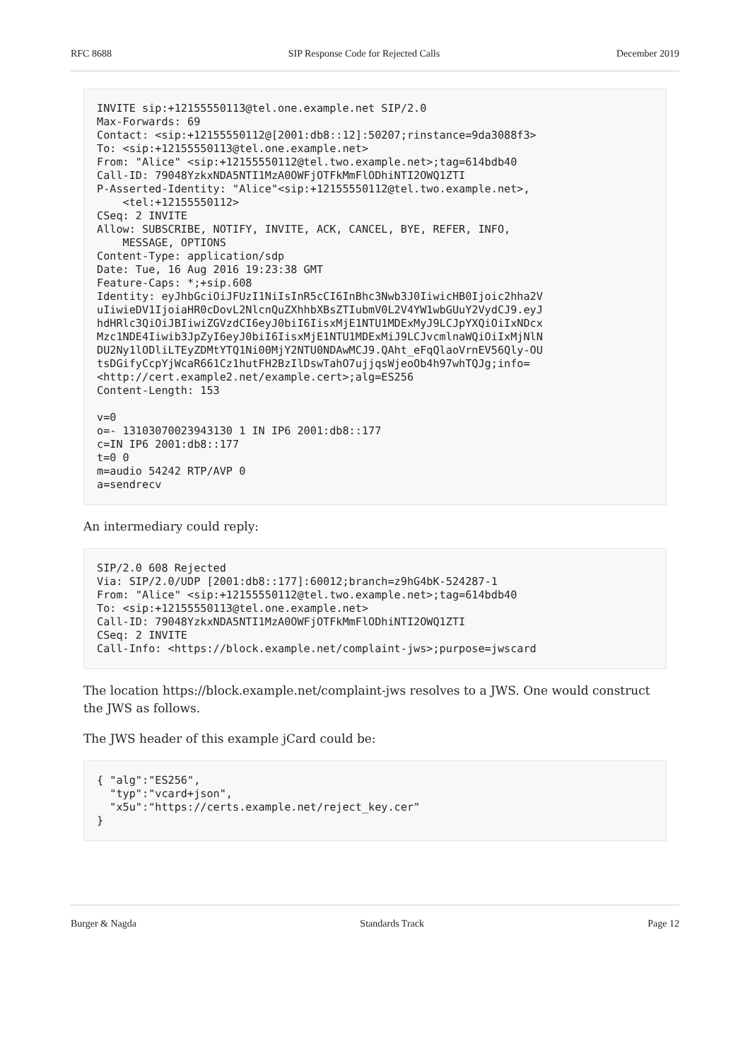RFC 8688 SIP Response Code for Rejected Calls December 2019
INVITE sip:+12155550113@tel.one.example.net SIP/2.0
Max-Forwards: 69
Contact: <sip:+12155550112@[2001:db8::12]:50207;rinstance=9da3088f3>
To: <sip:+12155550113@tel.one.example.net>
From: "Alice" <sip:+12155550112@tel.two.example.net>;tag=614bdb40
Call-ID: 79048YzkxNDA5NTI1MzA0OWFjOTFkMmFlODhiNTI2OWQ1ZTI
P-Asserted-Identity: "Alice"<sip:+12155550112@tel.two.example.net>,
    <tel:+12155550112>
CSeq: 2 INVITE
Allow: SUBSCRIBE, NOTIFY, INVITE, ACK, CANCEL, BYE, REFER, INFO,
    MESSAGE, OPTIONS
Content-Type: application/sdp
Date: Tue, 16 Aug 2016 19:23:38 GMT
Feature-Caps: *;+sip.608
Identity: eyJhbGciOiJFUzI1NiIsInR5cCI6InBhc3Nwb3J0IiwicHB0Ijoic2hha2V
uIiwieDV1IjoiaHR0cDovL2NlcnQuZXhhbXBsZTIubmV0L2V4YW1wbGUuY2VydCJ9.eyJ
hdHRlc3QiOiJBIiwiZGVzdCI6eyJ0biI6IisxMjE1NTU1MDExMyJ9LCJpYXQiOiIxNDcx
Mzc1NDE4Iiwib3JpZyI6eyJ0biI6IisxMjE1NTU1MDExMiJ9LCJvcmlnaWQiOiIxMjNlN
DU2Ny1lODliLTEyZDMtYTQ1Ni00MjY2NTU0NDAwMCJ9.QAht_eFqQlaoVrnEV56Qly-OU
tsDGifyCcpYjWcaR661Cz1hutFH2BzIlDswTahO7ujjqsWjeoOb4h97whTQJg;info=
<http://cert.example2.net/example.cert>;alg=ES256
Content-Length: 153

v=0
o=- 13103070023943130 1 IN IP6 2001:db8::177
c=IN IP6 2001:db8::177
t=0 0
m=audio 54242 RTP/AVP 0
a=sendrecv
An intermediary could reply:
SIP/2.0 608 Rejected
Via: SIP/2.0/UDP [2001:db8::177]:60012;branch=z9hG4bK-524287-1
From: "Alice" <sip:+12155550112@tel.two.example.net>;tag=614bdb40
To: <sip:+12155550113@tel.one.example.net>
Call-ID: 79048YzkxNDA5NTI1MzA0OWFjOTFkMmFlODhiNTI2OWQ1ZTI
CSeq: 2 INVITE
Call-Info: <https://block.example.net/complaint-jws>;purpose=jwscard
The location https://block.example.net/complaint-jws resolves to a JWS. One would construct the JWS as follows.
The JWS header of this example jCard could be:
{ "alg":"ES256",
  "typ":"vcard+json",
  "x5u":"https://certs.example.net/reject_key.cer"
}
Burger & Nagda Standards Track Page 12